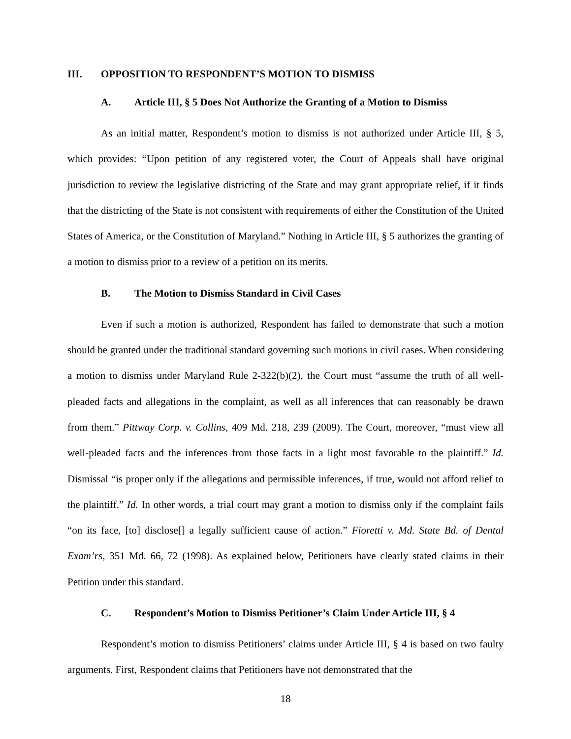III. OPPOSITION TO RESPONDENT’S MOTION TO DISMISS
A. Article III, § 5 Does Not Authorize the Granting of a Motion to Dismiss
As an initial matter, Respondent’s motion to dismiss is not authorized under Article III, § 5, which provides: “Upon petition of any registered voter, the Court of Appeals shall have original jurisdiction to review the legislative districting of the State and may grant appropriate relief, if it finds that the districting of the State is not consistent with requirements of either the Constitution of the United States of America, or the Constitution of Maryland.” Nothing in Article III, § 5 authorizes the granting of a motion to dismiss prior to a review of a petition on its merits.
B. The Motion to Dismiss Standard in Civil Cases
Even if such a motion is authorized, Respondent has failed to demonstrate that such a motion should be granted under the traditional standard governing such motions in civil cases. When considering a motion to dismiss under Maryland Rule 2-322(b)(2), the Court must “assume the truth of all well-pleaded facts and allegations in the complaint, as well as all inferences that can reasonably be drawn from them.” Pittway Corp. v. Collins, 409 Md. 218, 239 (2009). The Court, moreover, “must view all well-pleaded facts and the inferences from those facts in a light most favorable to the plaintiff.” Id. Dismissal “is proper only if the allegations and permissible inferences, if true, would not afford relief to the plaintiff.” Id. In other words, a trial court may grant a motion to dismiss only if the complaint fails “on its face, [to] disclose[] a legally sufficient cause of action.” Fioretti v. Md. State Bd. of Dental Exam’rs, 351 Md. 66, 72 (1998). As explained below, Petitioners have clearly stated claims in their Petition under this standard.
C. Respondent’s Motion to Dismiss Petitioner’s Claim Under Article III, § 4
Respondent’s motion to dismiss Petitioners’ claims under Article III, § 4 is based on two faulty arguments. First, Respondent claims that Petitioners have not demonstrated that the
18